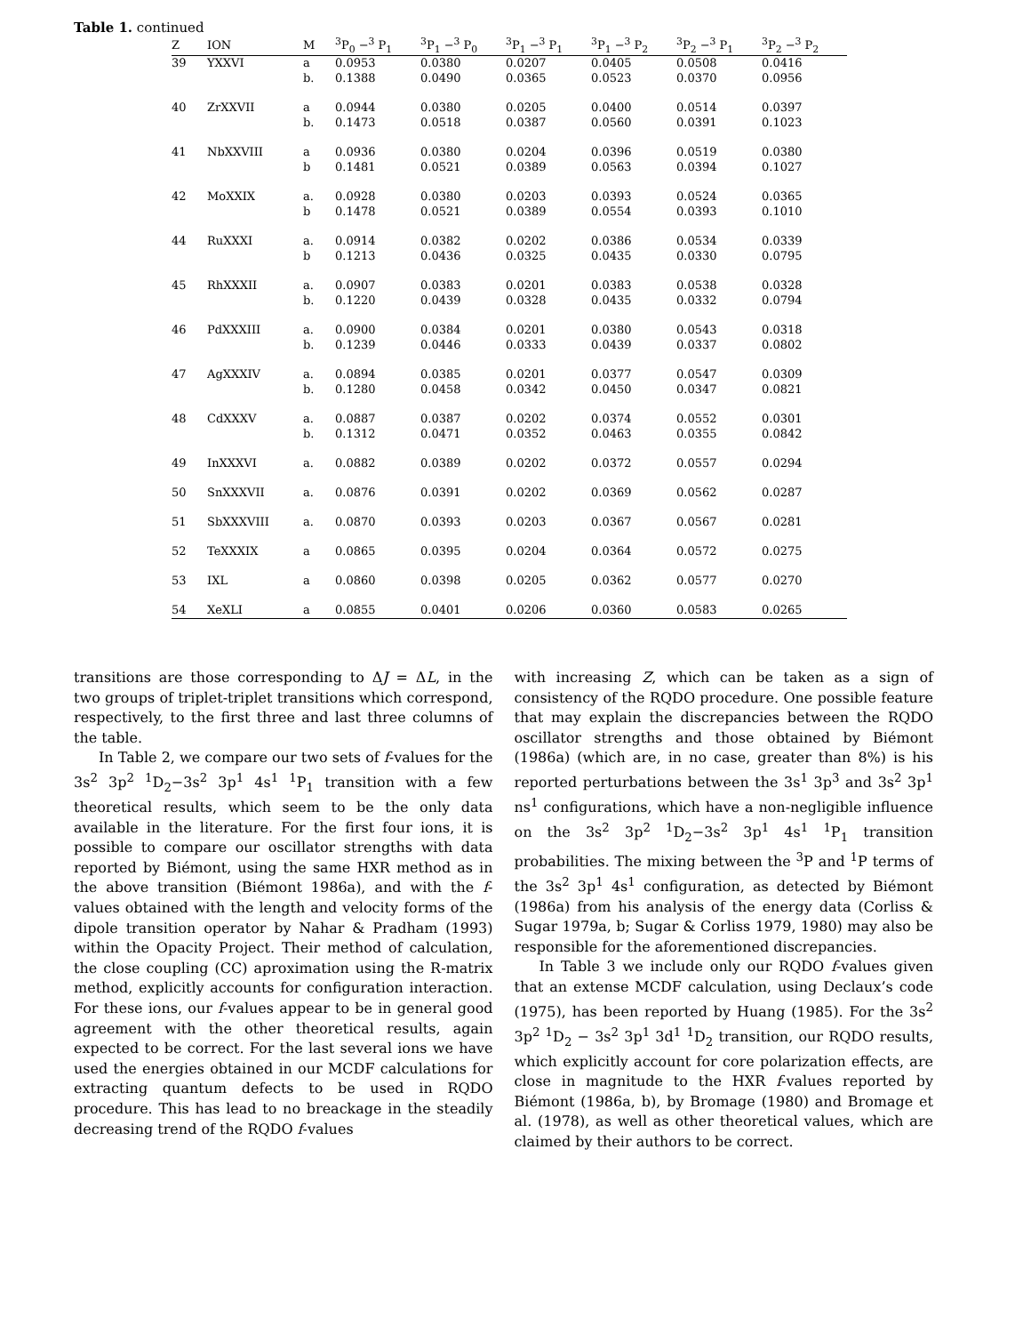Table 1. continued
| Z | ION | M | <sup>3</sup> P<sub>0</sub> −<sup>3</sup> P<sub>1</sub> | <sup>3</sup> P<sub>1</sub> −<sup>3</sup> P<sub>0</sub> | <sup>3</sup> P<sub>1</sub> −<sup>3</sup> P<sub>1</sub> | <sup>3</sup> P<sub>1</sub> −<sup>3</sup> P<sub>2</sub> | <sup>3</sup> P<sub>2</sub> −<sup>3</sup> P<sub>1</sub> | <sup>3</sup> P<sub>2</sub> −<sup>3</sup> P<sub>2</sub> |
| --- | --- | --- | --- | --- | --- | --- | --- | --- |
| 39 | YXXVI | a | 0.0953 | 0.0380 | 0.0207 | 0.0405 | 0.0508 | 0.0416 |
| | | b. | 0.1388 | 0.0490 | 0.0365 | 0.0523 | 0.0370 | 0.0956 |
| 40 | ZrXXVII | a | 0.0944 | 0.0380 | 0.0205 | 0.0400 | 0.0514 | 0.0397 |
| | | b. | 0.1473 | 0.0518 | 0.0387 | 0.0560 | 0.0391 | 0.1023 |
| 41 | NbXXVIII | a | 0.0936 | 0.0380 | 0.0204 | 0.0396 | 0.0519 | 0.0380 |
| | | b | 0.1481 | 0.0521 | 0.0389 | 0.0563 | 0.0394 | 0.1027 |
| 42 | MoXXIX | a. | 0.0928 | 0.0380 | 0.0203 | 0.0393 | 0.0524 | 0.0365 |
| | | b | 0.1478 | 0.0521 | 0.0389 | 0.0554 | 0.0393 | 0.1010 |
| 44 | RuXXXI | a. | 0.0914 | 0.0382 | 0.0202 | 0.0386 | 0.0534 | 0.0339 |
| | | b | 0.1213 | 0.0436 | 0.0325 | 0.0435 | 0.0330 | 0.0795 |
| 45 | RhXXXII | a. | 0.0907 | 0.0383 | 0.0201 | 0.0383 | 0.0538 | 0.0328 |
| | | b. | 0.1220 | 0.0439 | 0.0328 | 0.0435 | 0.0332 | 0.0794 |
| 46 | PdXXXIII | a. | 0.0900 | 0.0384 | 0.0201 | 0.0380 | 0.0543 | 0.0318 |
| | | b. | 0.1239 | 0.0446 | 0.0333 | 0.0439 | 0.0337 | 0.0802 |
| 47 | AgXXXIV | a. | 0.0894 | 0.0385 | 0.0201 | 0.0377 | 0.0547 | 0.0309 |
| | | b. | 0.1280 | 0.0458 | 0.0342 | 0.0450 | 0.0347 | 0.0821 |
| 48 | CdXXXV | a. | 0.0887 | 0.0387 | 0.0202 | 0.0374 | 0.0552 | 0.0301 |
| | | b. | 0.1312 | 0.0471 | 0.0352 | 0.0463 | 0.0355 | 0.0842 |
| 49 | InXXXVI | a. | 0.0882 | 0.0389 | 0.0202 | 0.0372 | 0.0557 | 0.0294 |
| 50 | SnXXXVII | a. | 0.0876 | 0.0391 | 0.0202 | 0.0369 | 0.0562 | 0.0287 |
| 51 | SbXXXVIII | a. | 0.0870 | 0.0393 | 0.0203 | 0.0367 | 0.0567 | 0.0281 |
| 52 | TeXXXIX | a | 0.0865 | 0.0395 | 0.0204 | 0.0364 | 0.0572 | 0.0275 |
| 53 | IXL | a | 0.0860 | 0.0398 | 0.0205 | 0.0362 | 0.0577 | 0.0270 |
| 54 | XeXLI | a | 0.0855 | 0.0401 | 0.0206 | 0.0360 | 0.0583 | 0.0265 |
transitions are those corresponding to ΔJ = ΔL, in the two groups of triplet-triplet transitions which correspond, respectively, to the first three and last three columns of the table.
In Table 2, we compare our two sets of f-values for the 3s<sup>2</sup> 3p<sup>2</sup> <sup>1</sup>D<sub>2</sub>−3s<sup>2</sup> 3p<sup>1</sup> 4s<sup>1</sup> <sup>1</sup>P<sub>1</sub> transition with a few theoretical results, which seem to be the only data available in the literature. For the first four ions, it is possible to compare our oscillator strengths with data reported by Biémont, using the same HXR method as in the above transition (Biémont 1986a), and with the f-values obtained with the length and velocity forms of the dipole transition operator by Nahar & Pradham (1993) within the Opacity Project. Their method of calculation, the close coupling (CC) aproximation using the R-matrix method, explicitly accounts for configuration interaction. For these ions, our f-values appear to be in general good agreement with the other theoretical results, again expected to be correct. For the last several ions we have used the energies obtained in our MCDF calculations for extracting quantum defects to be used in RQDO procedure. This has lead to no breackage in the steadily decreasing trend of the RQDO f-values
with increasing Z, which can be taken as a sign of consistency of the RQDO procedure. One possible feature that may explain the discrepancies between the RQDO oscillator strengths and those obtained by Biémont (1986a) (which are, in no case, greater than 8%) is his reported perturbations between the 3s<sup>1</sup> 3p<sup>3</sup> and 3s<sup>2</sup> 3p<sup>1</sup> ns<sup>1</sup> configurations, which have a non-negligible influence on the 3s<sup>2</sup> 3p<sup>2</sup> <sup>1</sup>D<sub>2</sub>−3s<sup>2</sup> 3p<sup>1</sup> 4s<sup>1</sup> <sup>1</sup>P<sub>1</sub> transition probabilities. The mixing between the <sup>3</sup>P and <sup>1</sup>P terms of the 3s<sup>2</sup> 3p<sup>1</sup> 4s<sup>1</sup> configuration, as detected by Biémont (1986a) from his analysis of the energy data (Corliss & Sugar 1979a, b; Sugar & Corliss 1979, 1980) may also be responsible for the aforementioned discrepancies.
In Table 3 we include only our RQDO f-values given that an extense MCDF calculation, using Declaux’s code (1975), has been reported by Huang (1985). For the 3s<sup>2</sup> 3p<sup>2</sup> <sup>1</sup>D<sub>2</sub> − 3s<sup>2</sup> 3p<sup>1</sup> 3d<sup>1</sup> <sup>1</sup>D<sub>2</sub> transition, our RQDO results, which explicitly account for core polarization effects, are close in magnitude to the HXR f-values reported by Biémont (1986a, b), by Bromage (1980) and Bromage et al. (1978), as well as other theoretical values, which are claimed by their authors to be correct.